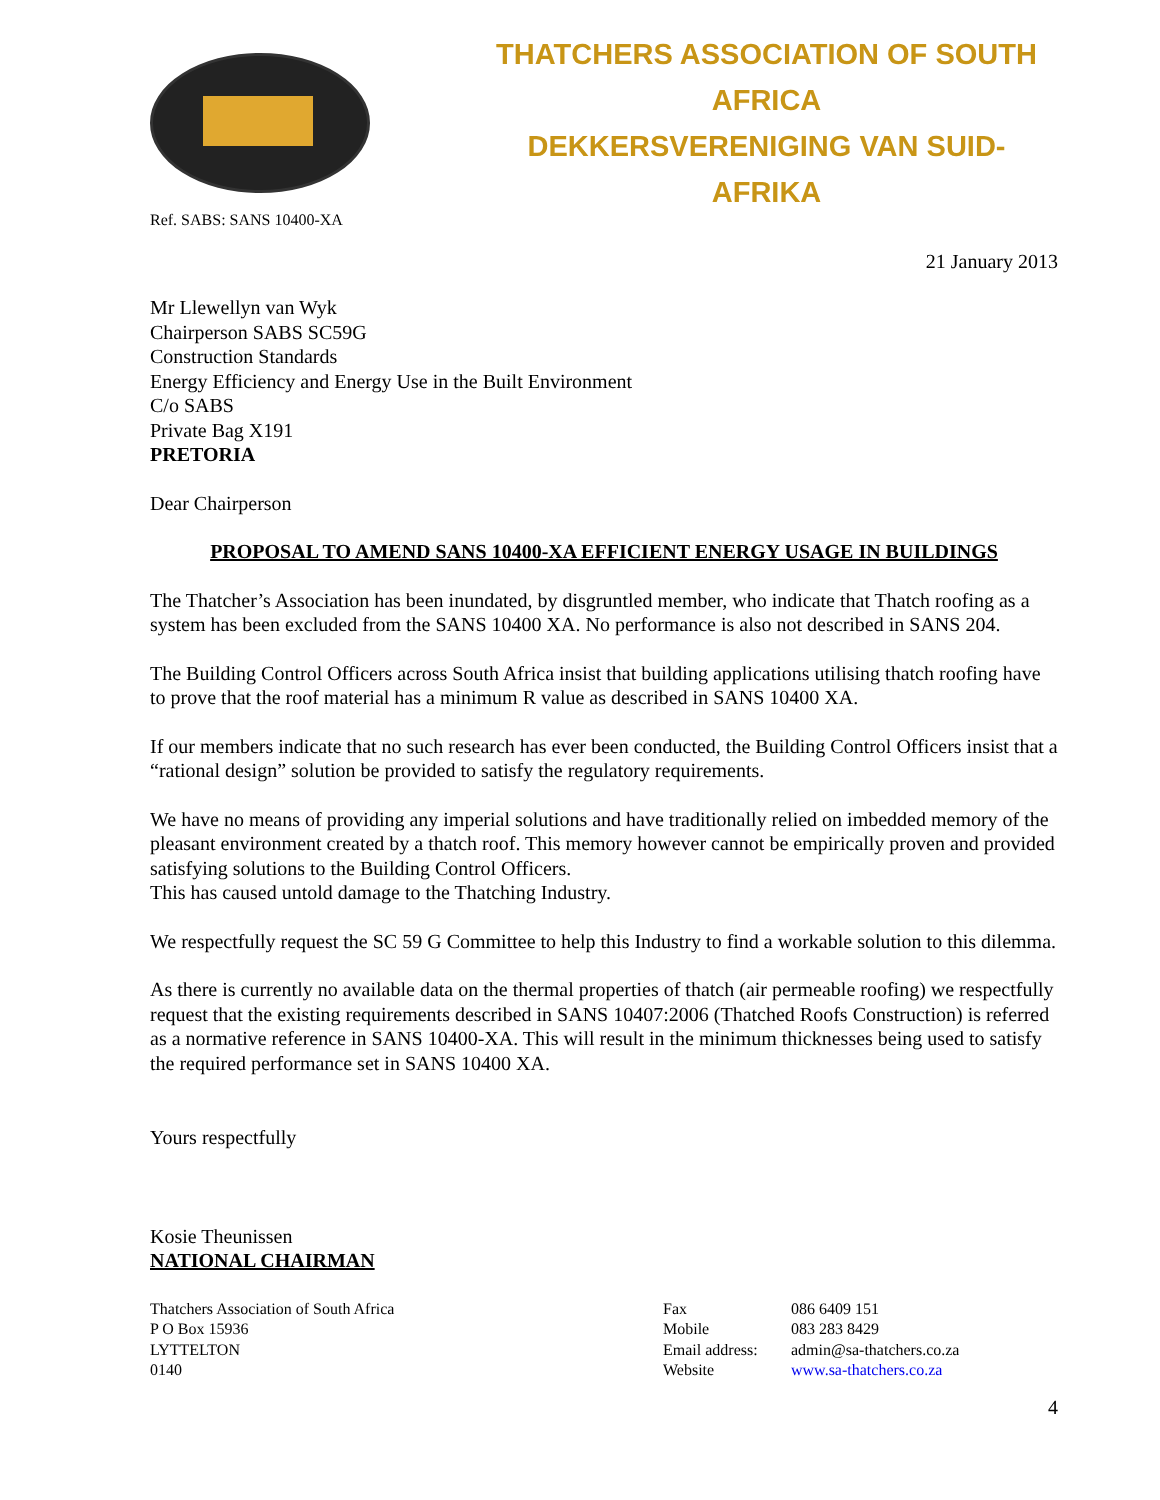THATCHERS ASSOCIATION OF SOUTH AFRICA
DEKKERSVERENIGING VAN SUID-AFRIKA
Ref. SABS: SANS 10400-XA
21 January 2013
Mr Llewellyn van Wyk
Chairperson SABS SC59G
Construction Standards
Energy Efficiency and Energy Use in the Built Environment
C/o SABS
Private Bag X191
PRETORIA
Dear Chairperson
PROPOSAL TO AMEND SANS 10400-XA EFFICIENT ENERGY USAGE IN BUILDINGS
The Thatcher’s Association has been inundated, by disgruntled member, who indicate that Thatch roofing as a system has been excluded from the SANS 10400 XA. No performance is also not described in SANS 204.
The Building Control Officers across South Africa insist that building applications utilising thatch roofing have to prove that the roof material has a minimum R value as described in SANS 10400 XA.
If our members indicate that no such research has ever been conducted, the Building Control Officers insist that a “rational design” solution be provided to satisfy the regulatory requirements.
We have no means of providing any imperial solutions and have traditionally relied on imbedded memory of the pleasant environment created by a thatch roof. This memory however cannot be empirically proven and provided satisfying solutions to the Building Control Officers.
This has caused untold damage to the Thatching Industry.
We respectfully request the SC 59 G Committee to help this Industry to find a workable solution to this dilemma.
As there is currently no available data on the thermal properties of thatch (air permeable roofing) we respectfully request that the existing requirements described in SANS 10407:2006 (Thatched Roofs Construction) is referred as a normative reference in SANS 10400-XA. This will result in the minimum thicknesses being used to satisfy the required performance set in SANS 10400 XA.
Yours respectfully
Kosie Theunissen
NATIONAL CHAIRMAN
Thatchers Association of South Africa
P O Box 15936
LYTTELTON
0140
Fax
Mobile
Email address:
Website
086 6409 151
083 283 8429
admin@sa-thatchers.co.za
www.sa-thatchers.co.za
4